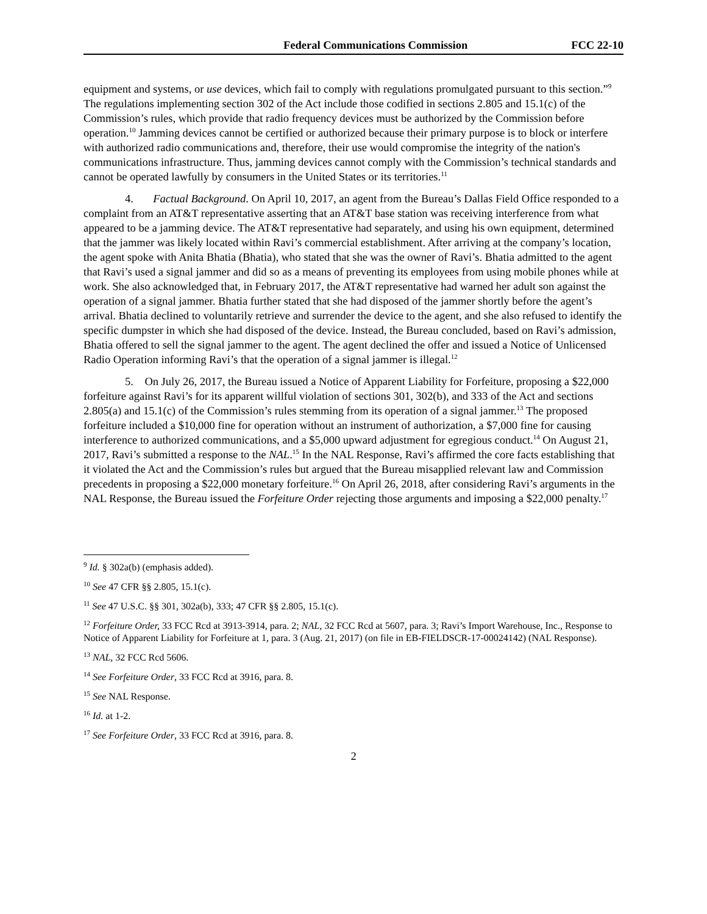Federal Communications Commission FCC 22-10
equipment and systems, or use devices, which fail to comply with regulations promulgated pursuant to this section.”<sup>9</sup> The regulations implementing section 302 of the Act include those codified in sections 2.805 and 15.1(c) of the Commission’s rules, which provide that radio frequency devices must be authorized by the Commission before operation.<sup>10</sup> Jamming devices cannot be certified or authorized because their primary purpose is to block or interfere with authorized radio communications and, therefore, their use would compromise the integrity of the nation's communications infrastructure. Thus, jamming devices cannot comply with the Commission’s technical standards and cannot be operated lawfully by consumers in the United States or its territories.<sup>11</sup>
4. Factual Background. On April 10, 2017, an agent from the Bureau’s Dallas Field Office responded to a complaint from an AT&T representative asserting that an AT&T base station was receiving interference from what appeared to be a jamming device. The AT&T representative had separately, and using his own equipment, determined that the jammer was likely located within Ravi’s commercial establishment. After arriving at the company’s location, the agent spoke with Anita Bhatia (Bhatia), who stated that she was the owner of Ravi’s. Bhatia admitted to the agent that Ravi’s used a signal jammer and did so as a means of preventing its employees from using mobile phones while at work. She also acknowledged that, in February 2017, the AT&T representative had warned her adult son against the operation of a signal jammer. Bhatia further stated that she had disposed of the jammer shortly before the agent’s arrival. Bhatia declined to voluntarily retrieve and surrender the device to the agent, and she also refused to identify the specific dumpster in which she had disposed of the device. Instead, the Bureau concluded, based on Ravi’s admission, Bhatia offered to sell the signal jammer to the agent. The agent declined the offer and issued a Notice of Unlicensed Radio Operation informing Ravi’s that the operation of a signal jammer is illegal.<sup>12</sup>
5. On July 26, 2017, the Bureau issued a Notice of Apparent Liability for Forfeiture, proposing a $22,000 forfeiture against Ravi’s for its apparent willful violation of sections 301, 302(b), and 333 of the Act and sections 2.805(a) and 15.1(c) of the Commission’s rules stemming from its operation of a signal jammer.<sup>13</sup> The proposed forfeiture included a $10,000 fine for operation without an instrument of authorization, a $7,000 fine for causing interference to authorized communications, and a $5,000 upward adjustment for egregious conduct.<sup>14</sup> On August 21, 2017, Ravi’s submitted a response to the NAL.<sup>15</sup> In the NAL Response, Ravi’s affirmed the core facts establishing that it violated the Act and the Commission’s rules but argued that the Bureau misapplied relevant law and Commission precedents in proposing a $22,000 monetary forfeiture.<sup>16</sup> On April 26, 2018, after considering Ravi’s arguments in the NAL Response, the Bureau issued the Forfeiture Order rejecting those arguments and imposing a $22,000 penalty.<sup>17</sup>
<sup>9</sup> Id. § 302a(b) (emphasis added).
<sup>10</sup> See 47 CFR §§ 2.805, 15.1(c).
<sup>11</sup> See 47 U.S.C. §§ 301, 302a(b), 333; 47 CFR §§ 2.805, 15.1(c).
<sup>12</sup> Forfeiture Order, 33 FCC Rcd at 3913-3914, para. 2; NAL, 32 FCC Rcd at 5607, para. 3; Ravi’s Import Warehouse, Inc., Response to Notice of Apparent Liability for Forfeiture at 1, para. 3 (Aug. 21, 2017) (on file in EB-FIELDSCR-17-00024142) (NAL Response).
<sup>13</sup> NAL, 32 FCC Rcd 5606.
<sup>14</sup> See Forfeiture Order, 33 FCC Rcd at 3916, para. 8.
<sup>15</sup> See NAL Response.
<sup>16</sup> Id. at 1-2.
<sup>17</sup> See Forfeiture Order, 33 FCC Rcd at 3916, para. 8.
2